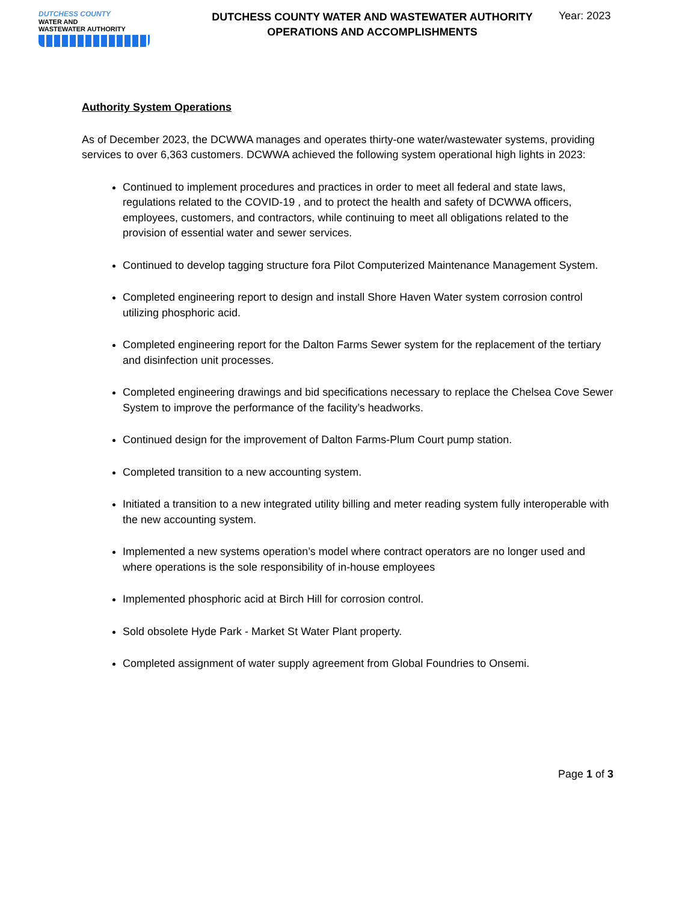DUTCHESS COUNTY
WATER AND
WASTEWATER AUTHORITY
DUTCHESS COUNTY WATER AND WASTEWATER AUTHORITY
OPERATIONS AND ACCOMPLISHMENTS
Year: 2023
Authority System Operations
As of December 2023, the DCWWA manages and operates thirty-one water/wastewater systems, providing services to over 6,363 customers. DCWWA achieved the following system operational high lights in 2023:
Continued to implement procedures and practices in order to meet all federal and state laws, regulations related to the COVID-19 , and to protect the health and safety of DCWWA officers, employees, customers, and contractors, while continuing to meet all obligations related to the provision of essential water and sewer services.
Continued to develop tagging structure fora Pilot Computerized Maintenance Management System.
Completed engineering report to design and install Shore Haven Water system corrosion control utilizing phosphoric acid.
Completed engineering report for the Dalton Farms Sewer system for the replacement of the tertiary and disinfection unit processes.
Completed engineering drawings and bid specifications necessary to replace the Chelsea Cove Sewer System to improve the performance of the facility’s headworks.
Continued design for the improvement of Dalton Farms-Plum Court pump station.
Completed transition to a new accounting system.
Initiated a transition to a new integrated utility billing and meter reading system fully interoperable with the new accounting system.
Implemented a new systems operation’s model where contract operators are no longer used and where operations is the sole responsibility of in-house employees
Implemented phosphoric acid at Birch Hill for corrosion control.
Sold obsolete Hyde Park - Market St Water Plant property.
Completed assignment of water supply agreement from Global Foundries to Onsemi.
Page 1 of 3